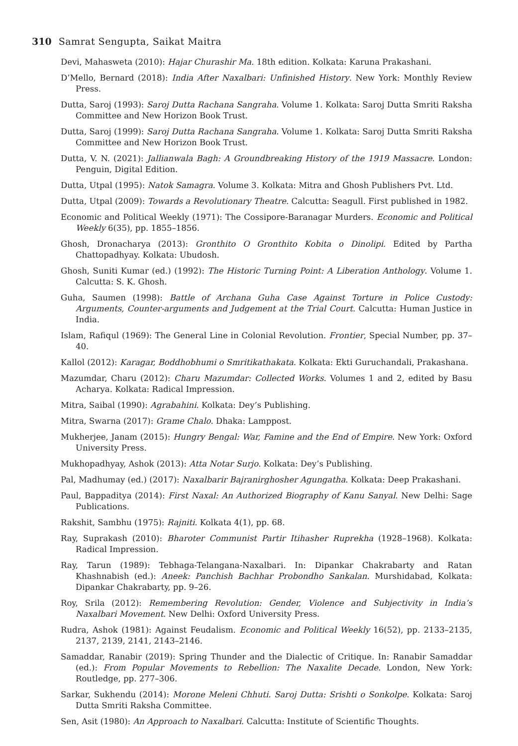310 Samrat Sengupta, Saikat Maitra
Devi, Mahasweta (2010): Hajar Churashir Ma. 18th edition. Kolkata: Karuna Prakashani.
D’Mello, Bernard (2018): India After Naxalbari: Unfinished History. New York: Monthly Review Press.
Dutta, Saroj (1993): Saroj Dutta Rachana Sangraha. Volume 1. Kolkata: Saroj Dutta Smriti Raksha Committee and New Horizon Book Trust.
Dutta, Saroj (1999): Saroj Dutta Rachana Sangraha. Volume 1. Kolkata: Saroj Dutta Smriti Raksha Committee and New Horizon Book Trust.
Dutta, V. N. (2021): Jallianwala Bagh: A Groundbreaking History of the 1919 Massacre. London: Penguin, Digital Edition.
Dutta, Utpal (1995): Natok Samagra. Volume 3. Kolkata: Mitra and Ghosh Publishers Pvt. Ltd.
Dutta, Utpal (2009): Towards a Revolutionary Theatre. Calcutta: Seagull. First published in 1982.
Economic and Political Weekly (1971): The Cossipore-Baranagar Murders. Economic and Political Weekly 6(35), pp. 1855–1856.
Ghosh, Dronacharya (2013): Gronthito O Gronthito Kobita o Dinolipi. Edited by Partha Chattopadhyay. Kolkata: Ubudosh.
Ghosh, Suniti Kumar (ed.) (1992): The Historic Turning Point: A Liberation Anthology. Volume 1. Calcutta: S. K. Ghosh.
Guha, Saumen (1998): Battle of Archana Guha Case Against Torture in Police Custody: Arguments, Counter-arguments and Judgement at the Trial Court. Calcutta: Human Justice in India.
Islam, Rafiqul (1969): The General Line in Colonial Revolution. Frontier, Special Number, pp. 37–40.
Kallol (2012): Karagar, Boddhobhumi o Smritikathakata. Kolkata: Ekti Guruchandali, Prakashana.
Mazumdar, Charu (2012): Charu Mazumdar: Collected Works. Volumes 1 and 2, edited by Basu Acharya. Kolkata: Radical Impression.
Mitra, Saibal (1990): Agrabahini. Kolkata: Dey’s Publishing.
Mitra, Swarna (2017): Grame Chalo. Dhaka: Lamppost.
Mukherjee, Janam (2015): Hungry Bengal: War, Famine and the End of Empire. New York: Oxford University Press.
Mukhopadhyay, Ashok (2013): Atta Notar Surjo. Kolkata: Dey’s Publishing.
Pal, Madhumay (ed.) (2017): Naxalbarir Bajranirghosher Agungatha. Kolkata: Deep Prakashani.
Paul, Bappaditya (2014): First Naxal: An Authorized Biography of Kanu Sanyal. New Delhi: Sage Publications.
Rakshit, Sambhu (1975): Rajniti. Kolkata 4(1), pp. 68.
Ray, Suprakash (2010): Bharoter Communist Partir Itihasher Ruprekha (1928–1968). Kolkata: Radical Impression.
Ray, Tarun (1989): Tebhaga-Telangana-Naxalbari. In: Dipankar Chakrabarty and Ratan Khashnabish (ed.): Aneek: Panchish Bachhar Probondho Sankalan. Murshidabad, Kolkata: Dipankar Chakrabarty, pp. 9–26.
Roy, Srila (2012): Remembering Revolution: Gender, Violence and Subjectivity in India’s Naxalbari Movement. New Delhi: Oxford University Press.
Rudra, Ashok (1981): Against Feudalism. Economic and Political Weekly 16(52), pp. 2133–2135, 2137, 2139, 2141, 2143–2146.
Samaddar, Ranabir (2019): Spring Thunder and the Dialectic of Critique. In: Ranabir Samaddar (ed.): From Popular Movements to Rebellion: The Naxalite Decade. London, New York: Routledge, pp. 277–306.
Sarkar, Sukhendu (2014): Morone Meleni Chhuti. Saroj Dutta: Srishti o Sonkolpe. Kolkata: Saroj Dutta Smriti Raksha Committee.
Sen, Asit (1980): An Approach to Naxalbari. Calcutta: Institute of Scientific Thoughts.